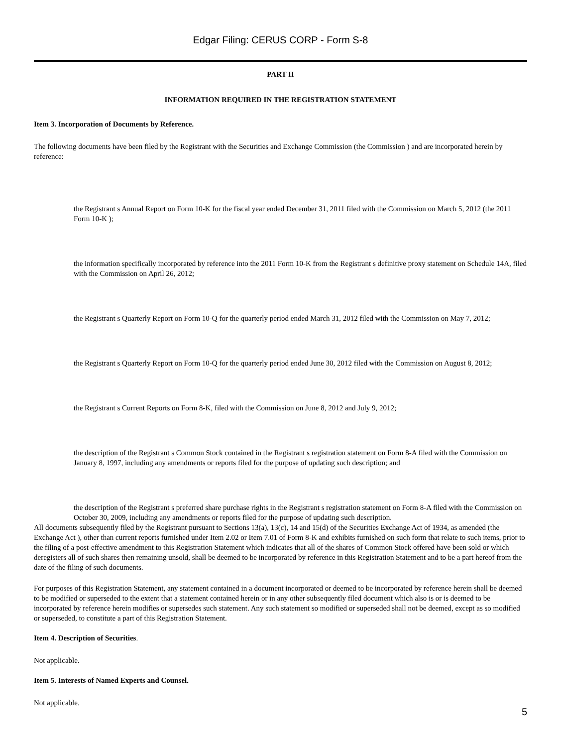Edgar Filing: CERUS CORP - Form S-8
PART II
INFORMATION REQUIRED IN THE REGISTRATION STATEMENT
Item 3. Incorporation of Documents by Reference.
The following documents have been filed by the Registrant with the Securities and Exchange Commission (the Commission ) and are incorporated herein by reference:
the Registrant s Annual Report on Form 10-K for the fiscal year ended December 31, 2011 filed with the Commission on March 5, 2012 (the 2011 Form 10-K );
the information specifically incorporated by reference into the 2011 Form 10-K from the Registrant s definitive proxy statement on Schedule 14A, filed with the Commission on April 26, 2012;
the Registrant s Quarterly Report on Form 10-Q for the quarterly period ended March 31, 2012 filed with the Commission on May 7, 2012;
the Registrant s Quarterly Report on Form 10-Q for the quarterly period ended June 30, 2012 filed with the Commission on August 8, 2012;
the Registrant s Current Reports on Form 8-K, filed with the Commission on June 8, 2012 and July 9, 2012;
the description of the Registrant s Common Stock contained in the Registrant s registration statement on Form 8-A filed with the Commission on January 8, 1997, including any amendments or reports filed for the purpose of updating such description; and
the description of the Registrant s preferred share purchase rights in the Registrant s registration statement on Form 8-A filed with the Commission on October 30, 2009, including any amendments or reports filed for the purpose of updating such description.
All documents subsequently filed by the Registrant pursuant to Sections 13(a), 13(c), 14 and 15(d) of the Securities Exchange Act of 1934, as amended (the Exchange Act ), other than current reports furnished under Item 2.02 or Item 7.01 of Form 8-K and exhibits furnished on such form that relate to such items, prior to the filing of a post-effective amendment to this Registration Statement which indicates that all of the shares of Common Stock offered have been sold or which deregisters all of such shares then remaining unsold, shall be deemed to be incorporated by reference in this Registration Statement and to be a part hereof from the date of the filing of such documents.
For purposes of this Registration Statement, any statement contained in a document incorporated or deemed to be incorporated by reference herein shall be deemed to be modified or superseded to the extent that a statement contained herein or in any other subsequently filed document which also is or is deemed to be incorporated by reference herein modifies or supersedes such statement. Any such statement so modified or superseded shall not be deemed, except as so modified or superseded, to constitute a part of this Registration Statement.
Item 4. Description of Securities.
Not applicable.
Item 5. Interests of Named Experts and Counsel.
Not applicable.
5